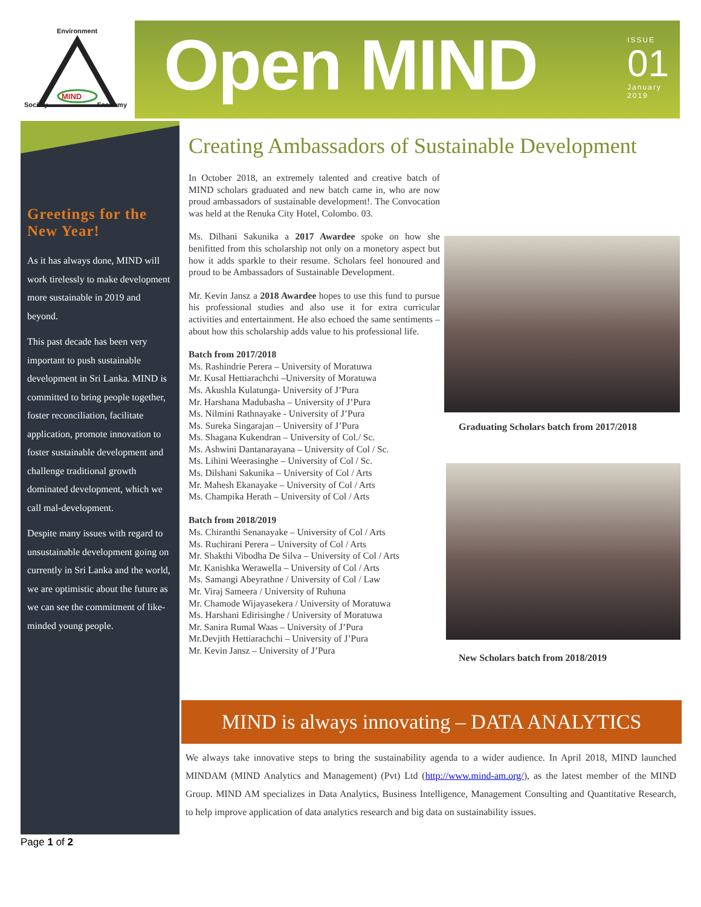Environment
MIND
Society Economy
Open MIND
ISSUE
01
January
2019
Greetings for the New Year!
As it has always done, MIND will work tirelessly to make development more sustainable in 2019 and beyond.
This past decade has been very important to push sustainable development in Sri Lanka. MIND is committed to bring people together, foster reconciliation, facilitate application, promote innovation to foster sustainable development and challenge traditional growth dominated development, which we call mal-development.
Despite many issues with regard to unsustainable development going on currently in Sri Lanka and the world, we are optimistic about the future as we can see the commitment of like-minded young people.
Creating Ambassadors of Sustainable Development
In October 2018, an extremely talented and creative batch of MIND scholars graduated and new batch came in, who are now proud ambassadors of sustainable development!. The Convocation was held at the Renuka City Hotel, Colombo. 03.
Ms. Dilhani Sakunika a 2017 Awardee spoke on how she benifitted from this scholarship not only on a monetory aspect but how it adds sparkle to their resume. Scholars feel honoured and proud to be Ambassadors of Sustainable Development.
Mr. Kevin Jansz a 2018 Awardee hopes to use this fund to pursue his professional studies and also use it for extra curricular activities and entertainment. He also echoed the same sentiments – about how this scholarship adds value to his professional life.
Batch from 2017/2018
Ms. Rashindrie Perera – University of Moratuwa
Mr. Kusal Hettiarachchi –University of Moratuwa
Ms. Akushla Kulatunga- University of J’Pura
Mr. Harshana Madubasha – University of J’Pura
Ms. Nilmini Rathnayake - University of J’Pura
Ms. Sureka Singarajan – University of J’Pura
Ms. Shagana Kukendran – University of Col./ Sc.
Ms. Ashwini Dantanarayana – University of Col / Sc.
Ms. Lihini Weerasinghe – University of Col / Sc.
Ms. Dilshani Sakunika – University of Col / Arts
Mr. Mahesh Ekanayake – University of Col / Arts
Ms. Champika Herath – University of Col / Arts
Batch from 2018/2019
Ms. Chiranthi Senanayake – University of Col / Arts
Ms. Ruchirani Perera – University of Col / Arts
Mr. Shakthi Vibodha De Silva – University of Col / Arts
Mr. Kanishka Werawella – University of Col / Arts
Ms. Samangi Abeyrathne / University of Col / Law
Mr. Viraj Sameera / University of Ruhuna
Mr. Chamode Wijayasekera / University of Moratuwa
Ms. Harshani Edirisinghe / University of Moratuwa
Mr. Sanira Rumal Waas – University of J’Pura
Mr.Devjith Hettiarachchi – University of J’Pura
Mr. Kevin Jansz – University of J’Pura
Graduating Scholars batch from 2017/2018
New Scholars batch from 2018/2019
MIND is always innovating – DATA ANALYTICS
We always take innovative steps to bring the sustainability agenda to a wider audience. In April 2018, MIND launched MINDAM (MIND Analytics and Management) (Pvt) Ltd (http://www.mind-am.org/), as the latest member of the MIND Group. MIND AM specializes in Data Analytics, Business Intelligence, Management Consulting and Quantitative Research, to help improve application of data analytics research and big data on sustainability issues.
Page 1 of 2